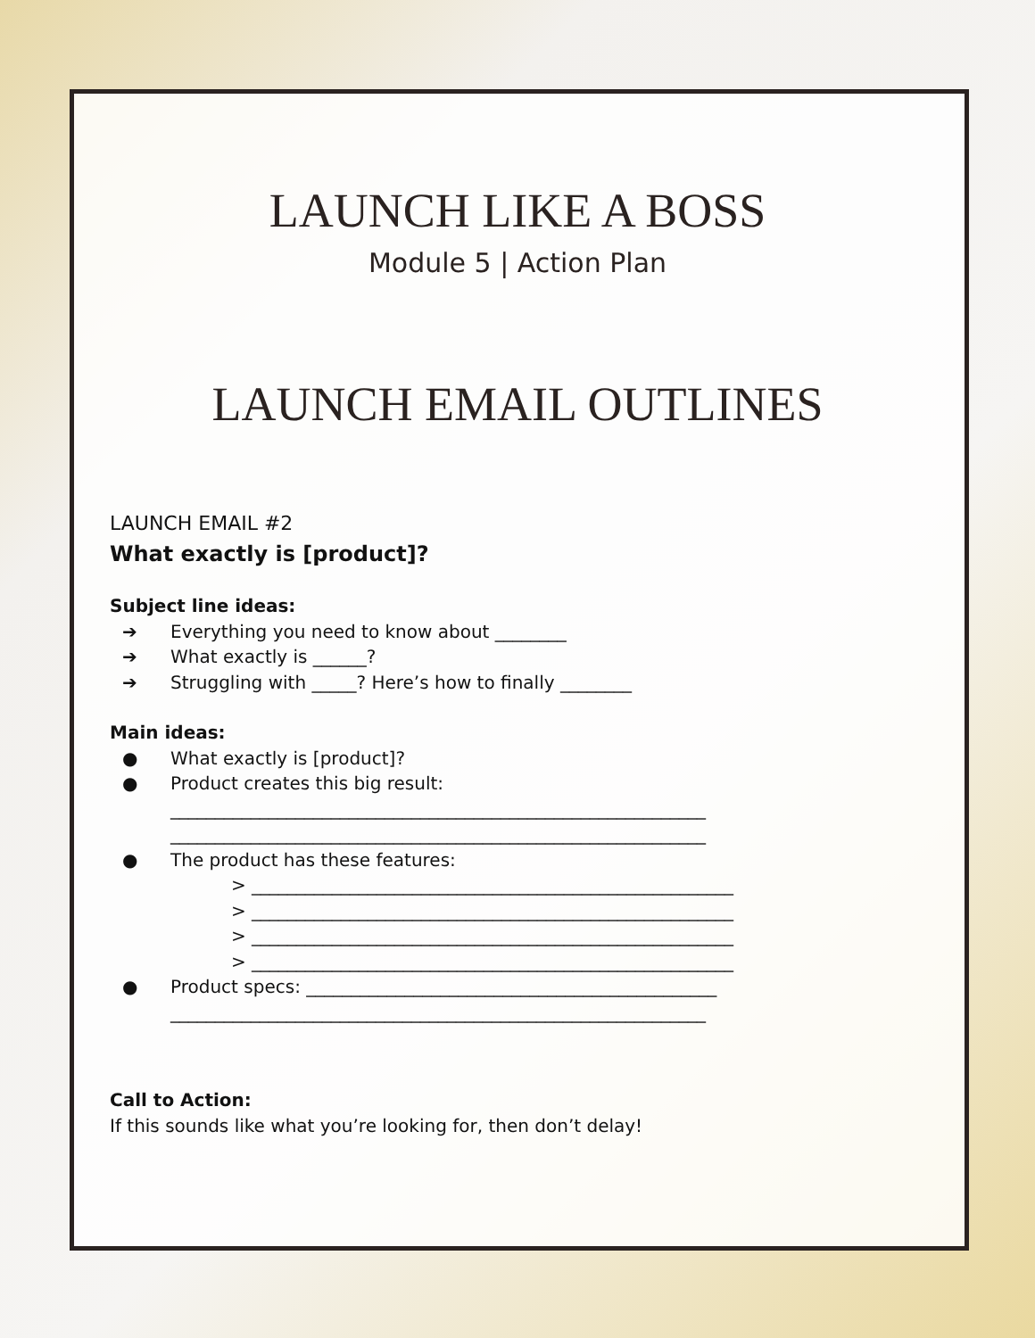LAUNCH LIKE A BOSS
Module 5 | Action Plan
LAUNCH EMAIL OUTLINES
LAUNCH EMAIL #2
What exactly is [product]?
Subject line ideas:
➔ Everything you need to know about ________
➔ What exactly is ______?
➔ Struggling with _____? Here’s how to finally ________
Main ideas:
● What exactly is [product]?
● Product creates this big result:
____________________________________________________________
____________________________________________________________
● The product has these features:
> ______________________________________________________
> ______________________________________________________
> ______________________________________________________
> ______________________________________________________
● Product specs: ______________________________________________
____________________________________________________________
Call to Action:
If this sounds like what you’re looking for, then don’t delay!